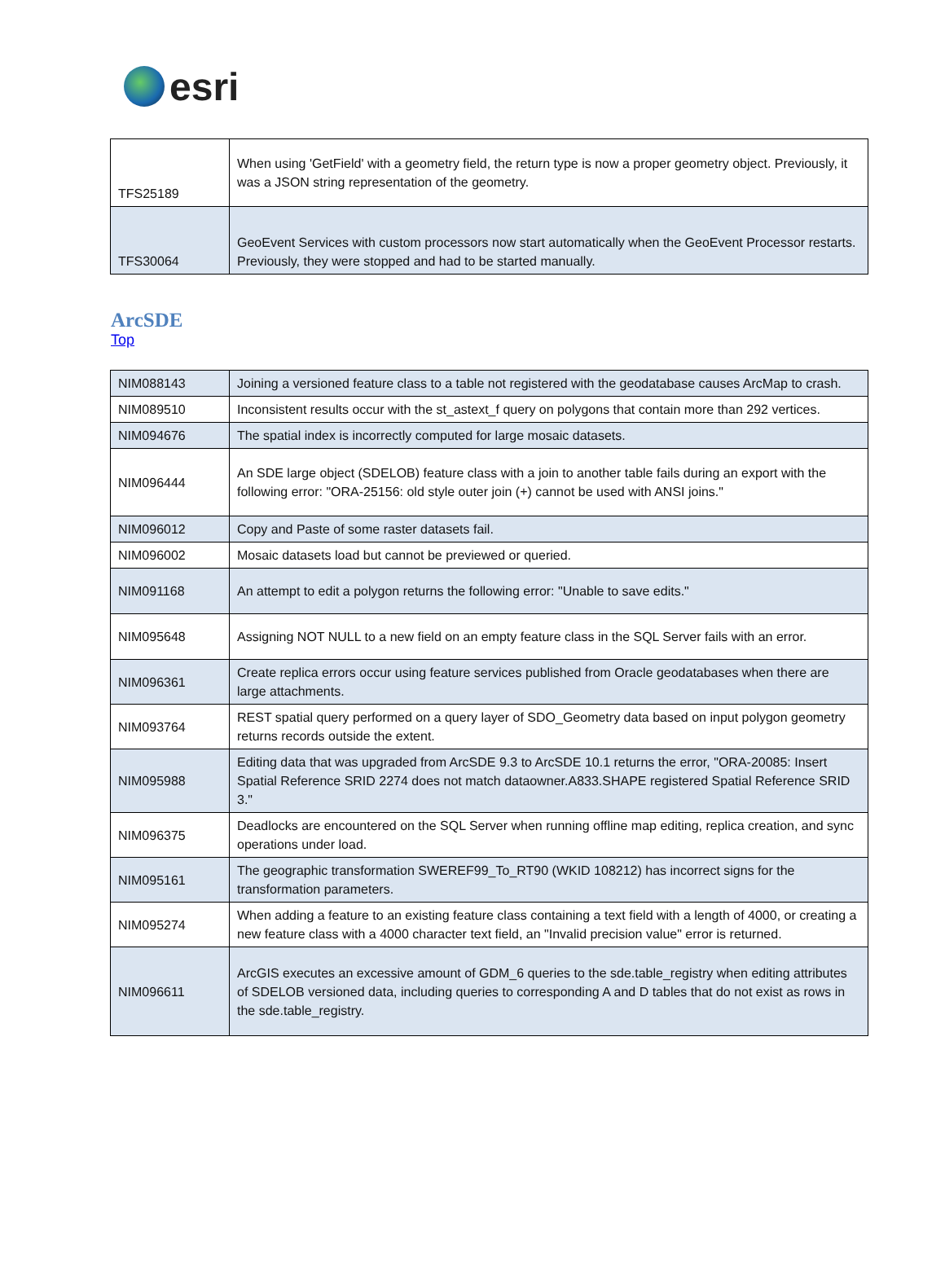esri
| TFS25189 | When using 'GetField' with a geometry field, the return type is now a proper geometry object. Previously, it was a JSON string representation of the geometry. |
| TFS30064 | GeoEvent Services with custom processors now start automatically when the GeoEvent Processor restarts. Previously, they were stopped and had to be started manually. |
ArcSDE
Top
| NIM088143 | Joining a versioned feature class to a table not registered with the geodatabase causes ArcMap to crash. |
| NIM089510 | Inconsistent results occur with the st_astext_f query on polygons that contain more than 292 vertices. |
| NIM094676 | The spatial index is incorrectly computed for large mosaic datasets. |
| NIM096444 | An SDE large object (SDELOB) feature class with a join to another table fails during an export with the following error: "ORA-25156: old style outer join (+) cannot be used with ANSI joins." |
| NIM096012 | Copy and Paste of some raster datasets fail. |
| NIM096002 | Mosaic datasets load but cannot be previewed or queried. |
| NIM091168 | An attempt to edit a polygon returns the following error: "Unable to save edits." |
| NIM095648 | Assigning NOT NULL to a new field on an empty feature class in the SQL Server fails with an error. |
| NIM096361 | Create replica errors occur using feature services published from Oracle geodatabases when there are large attachments. |
| NIM093764 | REST spatial query performed on a query layer of SDO_Geometry data based on input polygon geometry returns records outside the extent. |
| NIM095988 | Editing data that was upgraded from ArcSDE 9.3 to ArcSDE 10.1 returns the error, "ORA-20085: Insert Spatial Reference SRID 2274 does not match dataowner.A833.SHAPE registered Spatial Reference SRID 3." |
| NIM096375 | Deadlocks are encountered on the SQL Server when running offline map editing, replica creation, and sync operations under load. |
| NIM095161 | The geographic transformation SWEREF99_To_RT90 (WKID 108212) has incorrect signs for the transformation parameters. |
| NIM095274 | When adding a feature to an existing feature class containing a text field with a length of 4000, or creating a new feature class with a 4000 character text field, an "Invalid precision value" error is returned. |
| NIM096611 | ArcGIS executes an excessive amount of GDM_6 queries to the sde.table_registry when editing attributes of SDELOB versioned data, including queries to corresponding A and D tables that do not exist as rows in the sde.table_registry. |